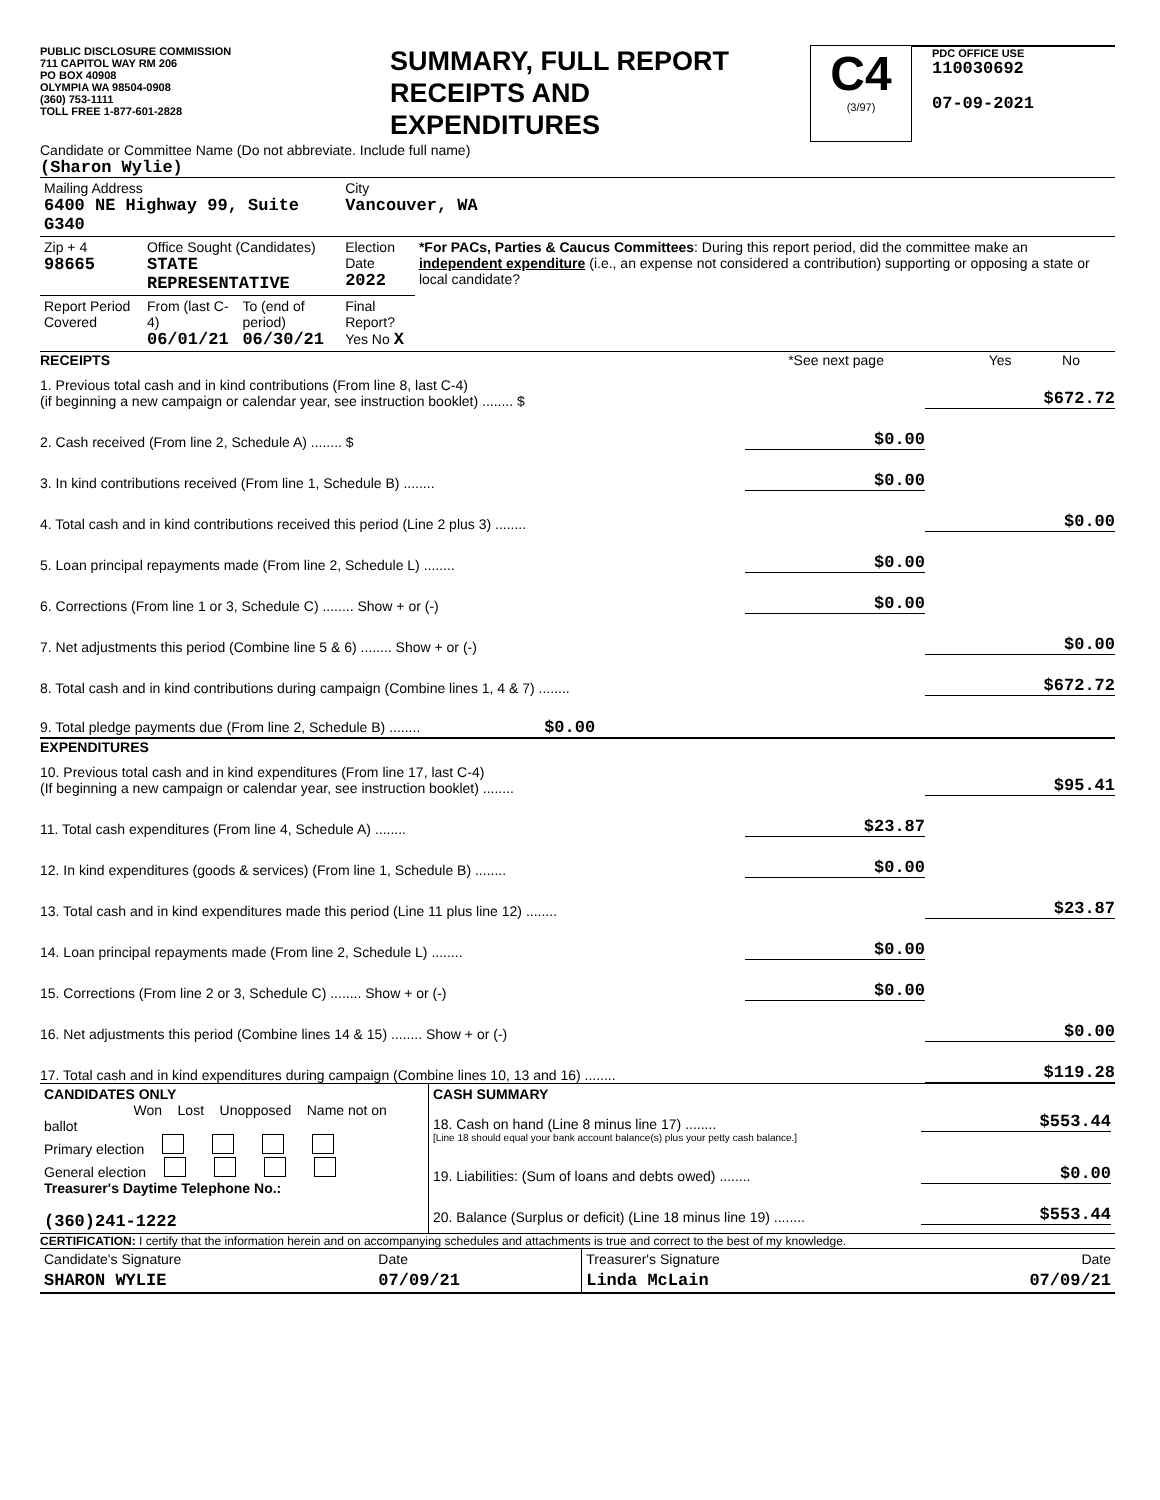PUBLIC DISCLOSURE COMMISSION
711 CAPITOL WAY RM 206
PO BOX 40908
OLYMPIA WA 98504-0908
(360) 753-1111
TOLL FREE 1-877-601-2828
SUMMARY, FULL REPORT
RECEIPTS AND
EXPENDITURES
C4
(3/97)
PDC OFFICE USE
110030692
07-09-2021
Candidate or Committee Name (Do not abbreviate. Include full name)
(Sharon Wylie)
| Mailing Address 6400 NE Highway 99, Suite G340 | | | City Vancouver, WA | |
| Zip + 4 98665 | Office Sought (Candidates) STATE REPRESENTATIVE | | Election Date 2022 | *For PACs, Parties & Caucus Committees : During this report period, did the committee make an independent expenditure (i.e., an expense not considered a contribution) supporting or opposing a state or local candidate? |
| Report Period Covered | From (last C-4) 06/01/21 | To (end of period) 06/30/21 | Final Report? Yes No X | |
RECEIPTS *See next page Yes No
1. Previous total cash and in kind contributions (From line 8, last C-4)
(if beginning a new campaign or calendar year, see instruction booklet) ........ $ $672.72
2. Cash received (From line 2, Schedule A) ........ $ $0.00
3. In kind contributions received (From line 1, Schedule B) ........ $0.00
4. Total cash and in kind contributions received this period (Line 2 plus 3) ........ $0.00
5. Loan principal repayments made (From line 2, Schedule L) ........ $0.00
6. Corrections (From line 1 or 3, Schedule C) ........ Show + or (-) $0.00
7. Net adjustments this period (Combine line 5 & 6) ........ Show + or (-) $0.00
8. Total cash and in kind contributions during campaign (Combine lines 1, 4 & 7) ........ $672.72
9. Total pledge payments due (From line 2, Schedule B) ........ $0.00
EXPENDITURES
10. Previous total cash and in kind expenditures (From line 17, last C-4)
(If beginning a new campaign or calendar year, see instruction booklet) ........ $95.41
11. Total cash expenditures (From line 4, Schedule A) ........ $23.87
12. In kind expenditures (goods & services) (From line 1, Schedule B) ........ $0.00
13. Total cash and in kind expenditures made this period (Line 11 plus line 12) ........ $23.87
14. Loan principal repayments made (From line 2, Schedule L) ........ $0.00
15. Corrections (From line 2 or 3, Schedule C) ........ Show + or (-) $0.00
16. Net adjustments this period (Combine lines 14 & 15) ........ Show + or (-) $0.00
17. Total cash and in kind expenditures during campaign (Combine lines 10, 13 and 16) ........ $119.28
| CANDIDATES ONLY Won Lost Unopposed Name not on ballot Primary election General election Treasurer's Daytime Telephone No.: (360)241-1222 | CASH SUMMARY 18. Cash on hand (Line 8 minus line 17) ........ $553.44 [Line 18 should equal your bank account balance(s) plus your petty cash balance.] 19. Liabilities: (Sum of loans and debts owed) ........ $0.00 20. Balance (Surplus or deficit) (Line 18 minus line 19) ........ $553.44 |
CERTIFICATION: I certify that the information herein and on accompanying schedules and attachments is true and correct to the best of my knowledge.
| Candidate's Signature | Date | Treasurer's Signature | Date |
| SHARON WYLIE | 07/09/21 | Linda McLain | 07/09/21 |